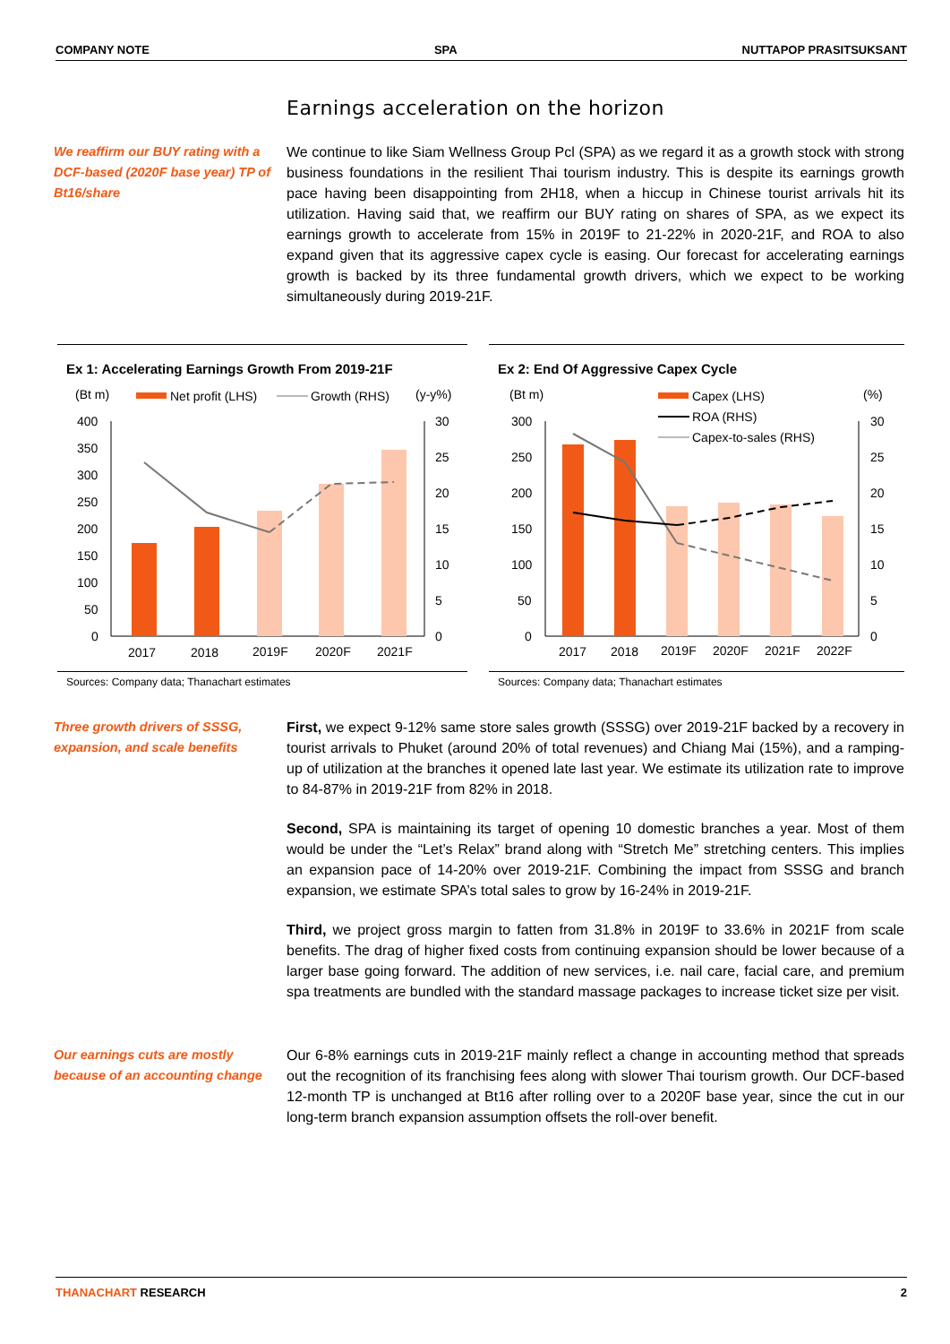COMPANY NOTE SPA NUTTAPOP PRASITSUKSANT
Earnings acceleration on the horizon
We reaffirm our BUY rating with a DCF-based (2020F base year) TP of Bt16/share
We continue to like Siam Wellness Group Pcl (SPA) as we regard it as a growth stock with strong business foundations in the resilient Thai tourism industry. This is despite its earnings growth pace having been disappointing from 2H18, when a hiccup in Chinese tourist arrivals hit its utilization. Having said that, we reaffirm our BUY rating on shares of SPA, as we expect its earnings growth to accelerate from 15% in 2019F to 21-22% in 2020-21F, and ROA to also expand given that its aggressive capex cycle is easing. Our forecast for accelerating earnings growth is backed by its three fundamental growth drivers, which we expect to be working simultaneously during 2019-21F.
Ex 1: Accelerating Earnings Growth From 2019-21F
(Bt m)
Net profit (LHS)
Growth (RHS)
(y-y%)
400
350
300
250
200
150
100
50
0
30
25
20
15
10
5
0
2017
2018
2019F
2020F
2021F
Ex 2: End Of Aggressive Capex Cycle
(Bt m)
Capex (LHS)
(%)
ROA (RHS)
Capex-to-sales (RHS)
300
250
200
150
100
50
0
30
25
20
15
10
5
0
2017
2018
2019F
2020F
2021F
2022F
Sources: Company data; Thanachart estimates
Sources: Company data; Thanachart estimates
Three growth drivers of SSSG, expansion, and scale benefits
First, we expect 9-12% same store sales growth (SSSG) over 2019-21F backed by a recovery in tourist arrivals to Phuket (around 20% of total revenues) and Chiang Mai (15%), and a ramping-up of utilization at the branches it opened late last year. We estimate its utilization rate to improve to 84-87% in 2019-21F from 82% in 2018.
Second, SPA is maintaining its target of opening 10 domestic branches a year. Most of them would be under the “Let’s Relax” brand along with “Stretch Me” stretching centers. This implies an expansion pace of 14-20% over 2019-21F. Combining the impact from SSSG and branch expansion, we estimate SPA’s total sales to grow by 16-24% in 2019-21F.
Third, we project gross margin to fatten from 31.8% in 2019F to 33.6% in 2021F from scale benefits. The drag of higher fixed costs from continuing expansion should be lower because of a larger base going forward. The addition of new services, i.e. nail care, facial care, and premium spa treatments are bundled with the standard massage packages to increase ticket size per visit.
Our earnings cuts are mostly because of an accounting change
Our 6-8% earnings cuts in 2019-21F mainly reflect a change in accounting method that spreads out the recognition of its franchising fees along with slower Thai tourism growth. Our DCF-based 12-month TP is unchanged at Bt16 after rolling over to a 2020F base year, since the cut in our long-term branch expansion assumption offsets the roll-over benefit.
THANACHART RESEARCH 2